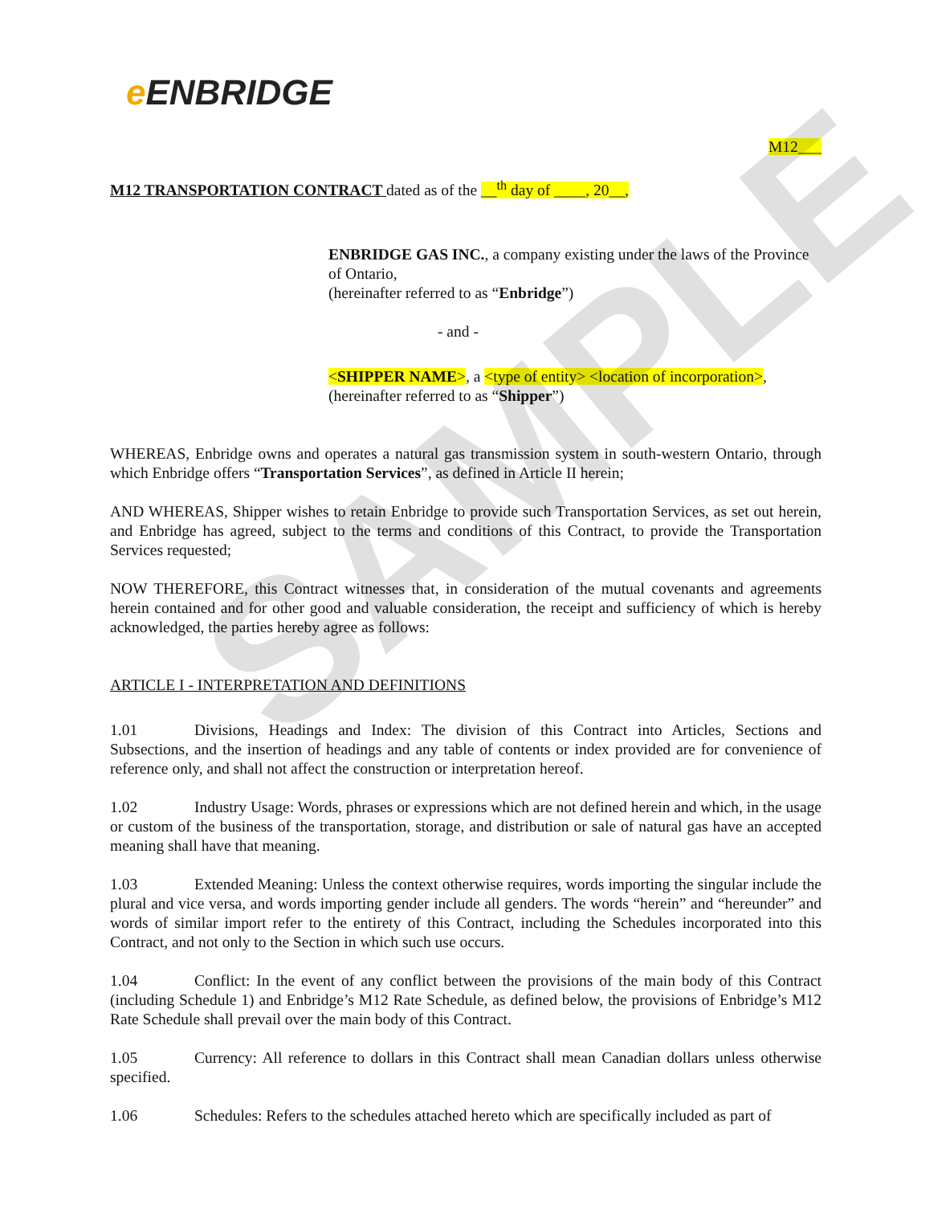SAMPLE
e ENBRIDGE
M12___
M12 TRANSPORTATION CONTRACT dated as of the __<sup>th</sup> day of ____, 20__,
ENBRIDGE GAS INC., a company existing under the laws of the Province of Ontario,
(hereinafter referred to as “Enbridge”)
- and -
<SHIPPER NAME>, a <type of entity> <location of incorporation>,
(hereinafter referred to as “Shipper”)
WHEREAS, Enbridge owns and operates a natural gas transmission system in south-western Ontario, through which Enbridge offers “Transportation Services”, as defined in Article II herein;
AND WHEREAS, Shipper wishes to retain Enbridge to provide such Transportation Services, as set out herein, and Enbridge has agreed, subject to the terms and conditions of this Contract, to provide the Transportation Services requested;
NOW THEREFORE, this Contract witnesses that, in consideration of the mutual covenants and agreements herein contained and for other good and valuable consideration, the receipt and sufficiency of which is hereby acknowledged, the parties hereby agree as follows:
ARTICLE I - INTERPRETATION AND DEFINITIONS
1.01 Divisions, Headings and Index: The division of this Contract into Articles, Sections and Subsections, and the insertion of headings and any table of contents or index provided are for convenience of reference only, and shall not affect the construction or interpretation hereof.
1.02 Industry Usage: Words, phrases or expressions which are not defined herein and which, in the usage or custom of the business of the transportation, storage, and distribution or sale of natural gas have an accepted meaning shall have that meaning.
1.03 Extended Meaning: Unless the context otherwise requires, words importing the singular include the plural and vice versa, and words importing gender include all genders. The words “herein” and “hereunder” and words of similar import refer to the entirety of this Contract, including the Schedules incorporated into this Contract, and not only to the Section in which such use occurs.
1.04 Conflict: In the event of any conflict between the provisions of the main body of this Contract (including Schedule 1) and Enbridge’s M12 Rate Schedule, as defined below, the provisions of Enbridge’s M12 Rate Schedule shall prevail over the main body of this Contract.
1.05 Currency: All reference to dollars in this Contract shall mean Canadian dollars unless otherwise specified.
1.06 Schedules: Refers to the schedules attached hereto which are specifically included as part of